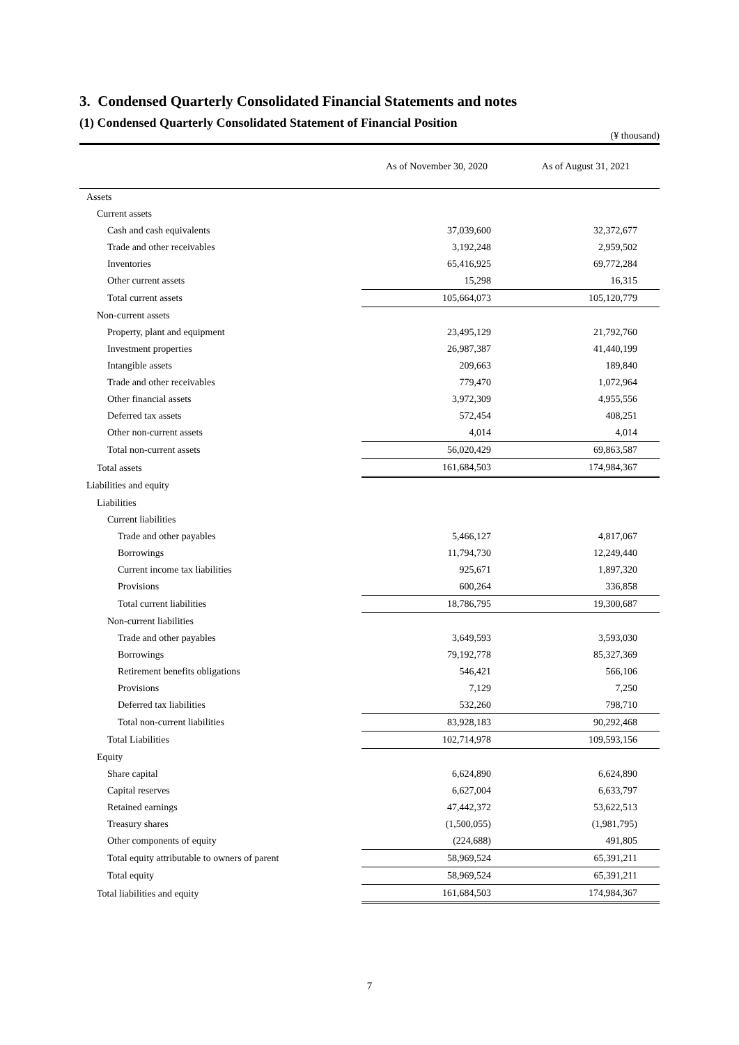3. Condensed Quarterly Consolidated Financial Statements and notes
(1) Condensed Quarterly Consolidated Statement of Financial Position
(¥ thousand)
| | As of November 30, 2020 | As of August 31, 2021 |
| --- | --- | --- |
| Assets | | |
| Current assets | | |
| Cash and cash equivalents | 37,039,600 | 32,372,677 |
| Trade and other receivables | 3,192,248 | 2,959,502 |
| Inventories | 65,416,925 | 69,772,284 |
| Other current assets | 15,298 | 16,315 |
| Total current assets | 105,664,073 | 105,120,779 |
| Non-current assets | | |
| Property, plant and equipment | 23,495,129 | 21,792,760 |
| Investment properties | 26,987,387 | 41,440,199 |
| Intangible assets | 209,663 | 189,840 |
| Trade and other receivables | 779,470 | 1,072,964 |
| Other financial assets | 3,972,309 | 4,955,556 |
| Deferred tax assets | 572,454 | 408,251 |
| Other non-current assets | 4,014 | 4,014 |
| Total non-current assets | 56,020,429 | 69,863,587 |
| Total assets | 161,684,503 | 174,984,367 |
| Liabilities and equity | | |
| Liabilities | | |
| Current liabilities | | |
| Trade and other payables | 5,466,127 | 4,817,067 |
| Borrowings | 11,794,730 | 12,249,440 |
| Current income tax liabilities | 925,671 | 1,897,320 |
| Provisions | 600,264 | 336,858 |
| Total current liabilities | 18,786,795 | 19,300,687 |
| Non-current liabilities | | |
| Trade and other payables | 3,649,593 | 3,593,030 |
| Borrowings | 79,192,778 | 85,327,369 |
| Retirement benefits obligations | 546,421 | 566,106 |
| Provisions | 7,129 | 7,250 |
| Deferred tax liabilities | 532,260 | 798,710 |
| Total non-current liabilities | 83,928,183 | 90,292,468 |
| Total Liabilities | 102,714,978 | 109,593,156 |
| Equity | | |
| Share capital | 6,624,890 | 6,624,890 |
| Capital reserves | 6,627,004 | 6,633,797 |
| Retained earnings | 47,442,372 | 53,622,513 |
| Treasury shares | (1,500,055) | (1,981,795) |
| Other components of equity | (224,688) | 491,805 |
| Total equity attributable to owners of parent | 58,969,524 | 65,391,211 |
| Total equity | 58,969,524 | 65,391,211 |
| Total liabilities and equity | 161,684,503 | 174,984,367 |
7